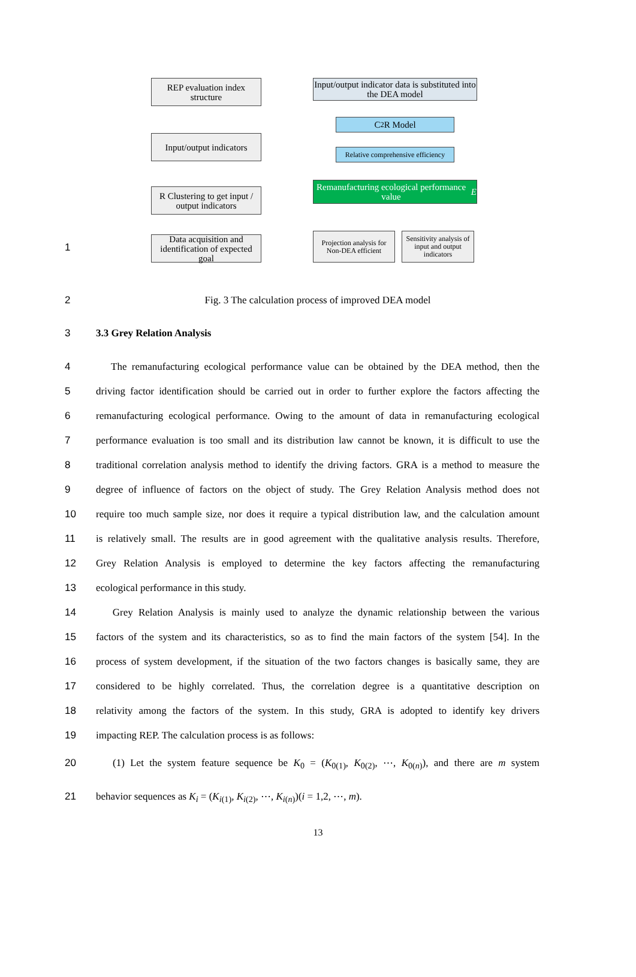REP evaluation index structure
Input/output indicators
R Clustering to get input / output indicators
Data acquisition and identification of expected goal
Input/output indicator data is substituted into the DEA model
C<sup>2</sup>R Model
Relative comprehensive efficiency
Remanufacturing ecological performance value E
Projection analysis for Non-DEA efficient
Sensitivity analysis of input and output indicators
1
2 Fig. 3 The calculation process of improved DEA model
3 3.3 Grey Relation Analysis
4 The remanufacturing ecological performance value can be obtained by the DEA method, then the
5 driving factor identification should be carried out in order to further explore the factors affecting the
6 remanufacturing ecological performance. Owing to the amount of data in remanufacturing ecological
7 performance evaluation is too small and its distribution law cannot be known, it is difficult to use the
8 traditional correlation analysis method to identify the driving factors. GRA is a method to measure the
9 degree of influence of factors on the object of study. The Grey Relation Analysis method does not
10 require too much sample size, nor does it require a typical distribution law, and the calculation amount
11 is relatively small. The results are in good agreement with the qualitative analysis results. Therefore,
12 Grey Relation Analysis is employed to determine the key factors affecting the remanufacturing
13 ecological performance in this study.
14 Grey Relation Analysis is mainly used to analyze the dynamic relationship between the various
15 factors of the system and its characteristics, so as to find the main factors of the system [54]. In the
16 process of system development, if the situation of the two factors changes is basically same, they are
17 considered to be highly correlated. Thus, the correlation degree is a quantitative description on
18 relativity among the factors of the system. In this study, GRA is adopted to identify key drivers
19 impacting REP. The calculation process is as follows:
20 (1) Let the system feature sequence be K<sub>0</sub> = (K<sub>0(1)</sub>, K<sub>0(2)</sub>, ⋯, K<sub>0(n)</sub>), and there are m system
21 behavior sequences as K<sub>i</sub> = (K<sub>i(1)</sub>, K<sub>i(2)</sub>, ⋯, K<sub>i(n)</sub>)(i = 1,2, ⋯, m).
13